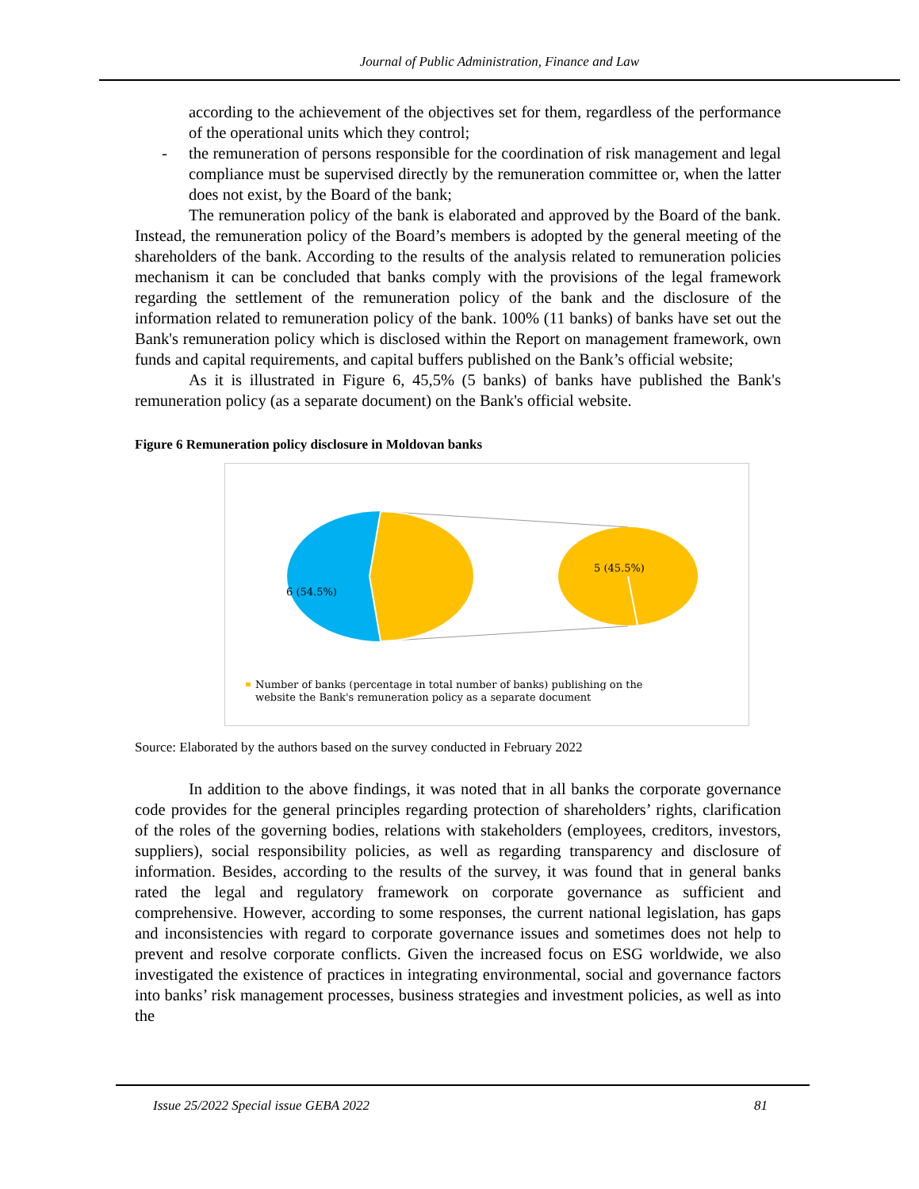Journal of Public Administration, Finance and Law
according to the achievement of the objectives set for them, regardless of the performance of the operational units which they control;
- the remuneration of persons responsible for the coordination of risk management and legal compliance must be supervised directly by the remuneration committee or, when the latter does not exist, by the Board of the bank;
The remuneration policy of the bank is elaborated and approved by the Board of the bank. Instead, the remuneration policy of the Board’s members is adopted by the general meeting of the shareholders of the bank. According to the results of the analysis related to remuneration policies mechanism it can be concluded that banks comply with the provisions of the legal framework regarding the settlement of the remuneration policy of the bank and the disclosure of the information related to remuneration policy of the bank. 100% (11 banks) of banks have set out the Bank's remuneration policy which is disclosed within the Report on management framework, own funds and capital requirements, and capital buffers published on the Bank’s official website;
As it is illustrated in Figure 6, 45,5% (5 banks) of banks have published the Bank's remuneration policy (as a separate document) on the Bank's official website.
Figure 6 Remuneration policy disclosure in Moldovan banks
6 (54.5%)
5 (45.5%)
Number of banks (percentage in total number of banks) publishing on the
website the Bank's remuneration policy as a separate document
Source: Elaborated by the authors based on the survey conducted in February 2022
In addition to the above findings, it was noted that in all banks the corporate governance code provides for the general principles regarding protection of shareholders’ rights, clarification of the roles of the governing bodies, relations with stakeholders (employees, creditors, investors, suppliers), social responsibility policies, as well as regarding transparency and disclosure of information. Besides, according to the results of the survey, it was found that in general banks rated the legal and regulatory framework on corporate governance as sufficient and comprehensive. However, according to some responses, the current national legislation, has gaps and inconsistencies with regard to corporate governance issues and sometimes does not help to prevent and resolve corporate conflicts. Given the increased focus on ESG worldwide, we also investigated the existence of practices in integrating environmental, social and governance factors into banks’ risk management processes, business strategies and investment policies, as well as into the
Issue 25/2022 Special issue GEBA 2022 81